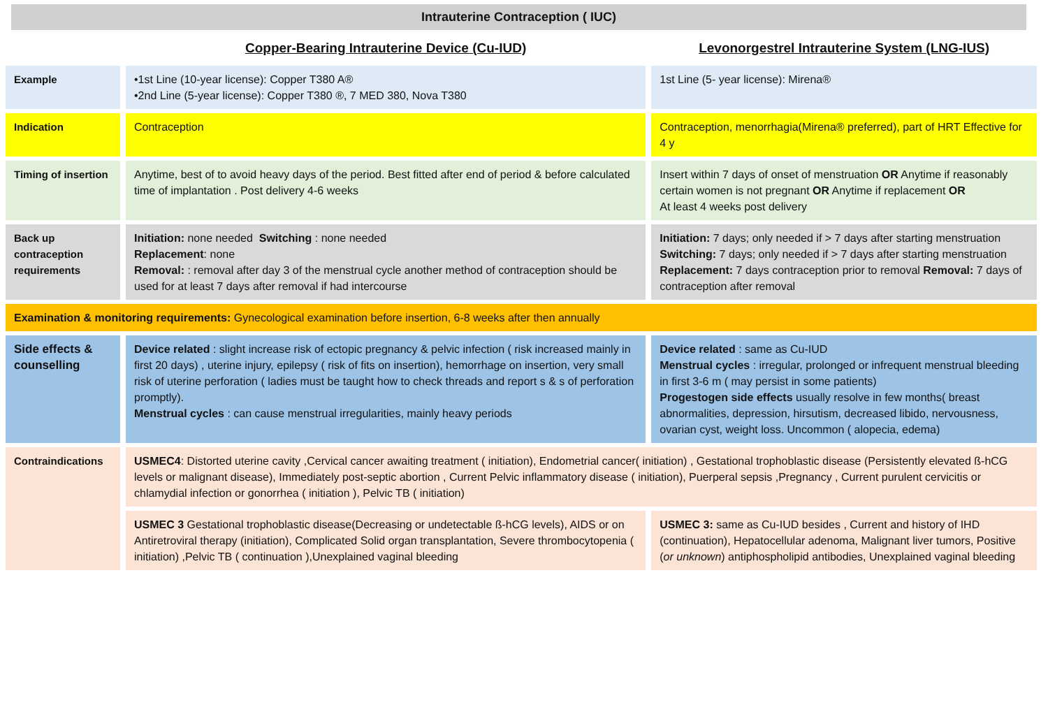Intrauterine Contraception ( IUC)
| | Copper-Bearing Intrauterine Device (Cu-IUD) | Levonorgestrel Intrauterine System (LNG-IUS) |
| Example | •1st Line (10-year license): Copper T380 A® •2nd Line (5-year license): Copper T380 ®, 7 MED 380, Nova T380 | 1st Line (5- year license): Mirena® |
| Indication | Contraception | Contraception, menorrhagia(Mirena® preferred), part of HRT Effective for 4 y |
| Timing of insertion | Anytime, best of to avoid heavy days of the period. Best fitted after end of period & before calculated time of implantation . Post delivery 4-6 weeks | Insert within 7 days of onset of menstruation OR Anytime if reasonably certain women is not pregnant OR Anytime if replacement OR At least 4 weeks post delivery |
| Back up contraception requirements | Initiation: none needed Switching : none needed Replacement : none Removal: : removal after day 3 of the menstrual cycle another method of contraception should be used for at least 7 days after removal if had intercourse | Initiation: 7 days; only needed if > 7 days after starting menstruation Switching: 7 days; only needed if > 7 days after starting menstruation Replacement: 7 days contraception prior to removal Removal: 7 days of contraception after removal |
| Examination & monitoring requirements: Gynecological examination before insertion, 6-8 weeks after then annually | | |
| Side effects & counselling | Device related : slight increase risk of ectopic pregnancy & pelvic infection ( risk increased mainly in first 20 days) , uterine injury, epilepsy ( risk of fits on insertion), hemorrhage on insertion, very small risk of uterine perforation ( ladies must be taught how to check threads and report s & s of perforation promptly). Menstrual cycles : can cause menstrual irregularities, mainly heavy periods | Device related : same as Cu-IUD Menstrual cycles : irregular, prolonged or infrequent menstrual bleeding in first 3-6 m ( may persist in some patients) Progestogen side effects usually resolve in few months( breast abnormalities, depression, hirsutism, decreased libido, nervousness, ovarian cyst, weight loss. Uncommon ( alopecia, edema) |
| Contraindications | USMEC4 : Distorted uterine cavity ,Cervical cancer awaiting treatment ( initiation), Endometrial cancer( initiation) , Gestational trophoblastic disease (Persistently elevated ß-hCG levels or malignant disease), Immediately post-septic abortion , Current Pelvic inflammatory disease ( initiation), Puerperal sepsis ,Pregnancy , Current purulent cervicitis or chlamydial infection or gonorrhea ( initiation ), Pelvic TB ( initiation) | |
| | USMEC 3 Gestational trophoblastic disease(Decreasing or undetectable ß-hCG levels), AIDS or on Antiretroviral therapy (initiation), Complicated Solid organ transplantation, Severe thrombocytopenia ( initiation) ,Pelvic TB ( continuation ),Unexplained vaginal bleeding | USMEC 3: same as Cu-IUD besides , Current and history of IHD (continuation), Hepatocellular adenoma, Malignant liver tumors, Positive ( or unknown ) antiphospholipid antibodies, Unexplained vaginal bleeding |